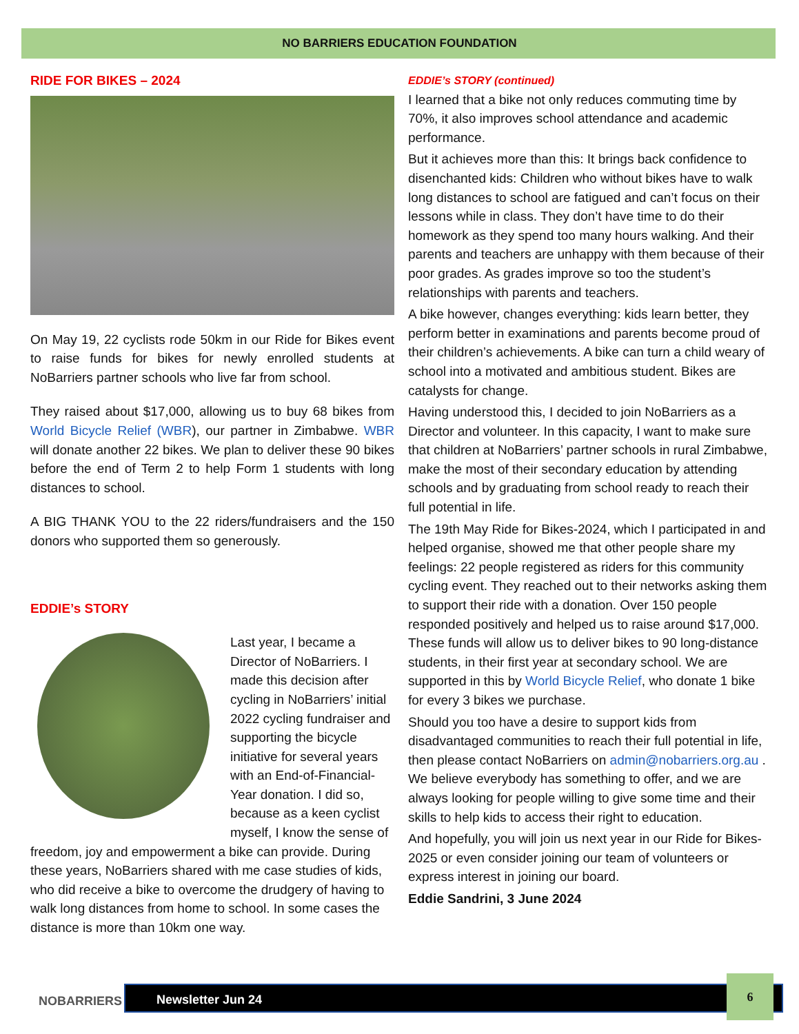NO BARRIERS EDUCATION FOUNDATION
RIDE FOR BIKES – 2024
On May 19, 22 cyclists rode 50km in our Ride for Bikes event to raise funds for bikes for newly enrolled students at NoBarriers partner schools who live far from school.
They raised about $17,000, allowing us to buy 68 bikes from World Bicycle Relief (WBR), our partner in Zimbabwe. WBR will donate another 22 bikes. We plan to deliver these 90 bikes before the end of Term 2 to help Form 1 students with long distances to school.
A BIG THANK YOU to the 22 riders/fundraisers and the 150 donors who supported them so generously.
EDDIE’s STORY
Last year, I became a Director of NoBarriers. I made this decision after cycling in NoBarriers’ initial 2022 cycling fundraiser and supporting the bicycle initiative for several years with an End-of-Financial-Year donation. I did so, because as a keen cyclist myself, I know the sense of freedom, joy and empowerment a bike can provide. During these years, NoBarriers shared with me case studies of kids, who did receive a bike to overcome the drudgery of having to walk long distances from home to school. In some cases the distance is more than 10km one way.
EDDIE’s STORY (continued)
I learned that a bike not only reduces commuting time by 70%, it also improves school attendance and academic performance.
But it achieves more than this: It brings back confidence to disenchanted kids: Children who without bikes have to walk long distances to school are fatigued and can’t focus on their lessons while in class. They don’t have time to do their homework as they spend too many hours walking. And their parents and teachers are unhappy with them because of their poor grades. As grades improve so too the student’s relationships with parents and teachers.
A bike however, changes everything: kids learn better, they perform better in examinations and parents become proud of their children’s achievements. A bike can turn a child weary of school into a motivated and ambitious student. Bikes are catalysts for change.
Having understood this, I decided to join NoBarriers as a Director and volunteer. In this capacity, I want to make sure that children at NoBarriers’ partner schools in rural Zimbabwe, make the most of their secondary education by attending schools and by graduating from school ready to reach their full potential in life.
The 19th May Ride for Bikes-2024, which I participated in and helped organise, showed me that other people share my feelings: 22 people registered as riders for this community cycling event. They reached out to their networks asking them to support their ride with a donation. Over 150 people responded positively and helped us to raise around $17,000. These funds will allow us to deliver bikes to 90 long-distance students, in their first year at secondary school. We are supported in this by World Bicycle Relief, who donate 1 bike for every 3 bikes we purchase.
Should you too have a desire to support kids from disadvantaged communities to reach their full potential in life, then please contact NoBarriers on admin@nobarriers.org.au . We believe everybody has something to offer, and we are always looking for people willing to give some time and their skills to help kids to access their right to education.
And hopefully, you will join us next year in our Ride for Bikes-2025 or even consider joining our team of volunteers or express interest in joining our board.
Eddie Sandrini, 3 June 2024
NOBARRIERS
Newsletter Jun 24
6